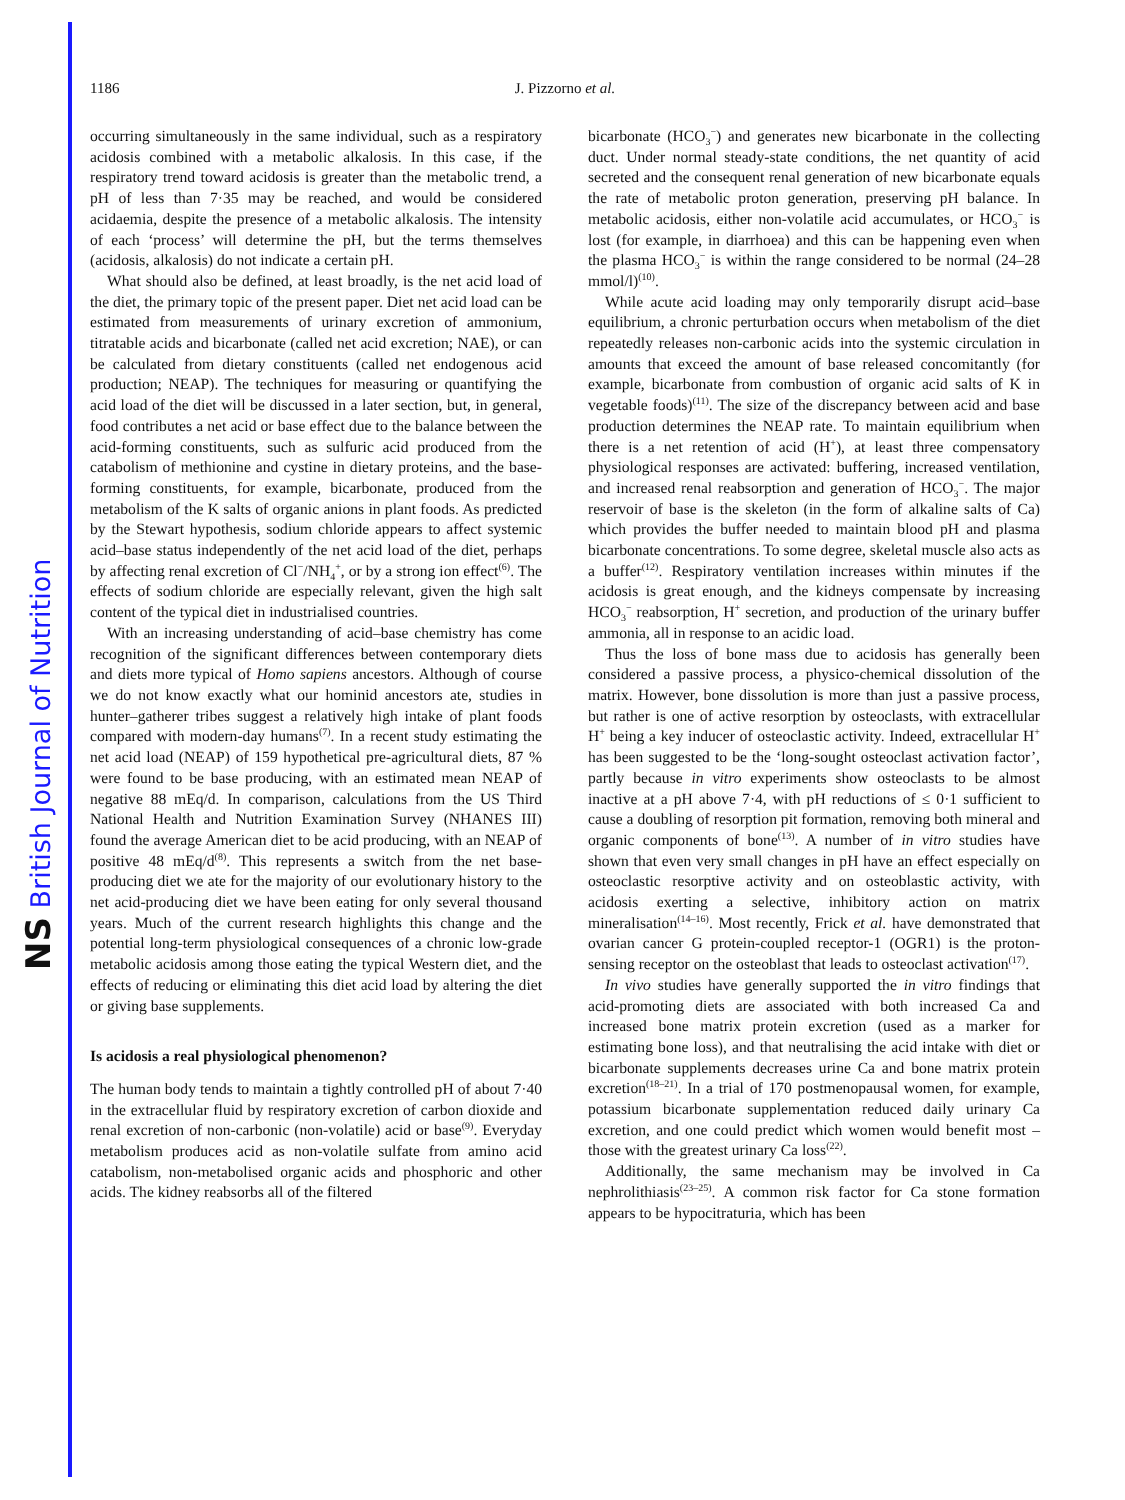NS British Journal of Nutrition
1186 J. Pizzorno et al.
occurring simultaneously in the same individual, such as a respiratory acidosis combined with a metabolic alkalosis. In this case, if the respiratory trend toward acidosis is greater than the metabolic trend, a pH of less than 7·35 may be reached, and would be considered acidaemia, despite the presence of a metabolic alkalosis. The intensity of each ‘process’ will determine the pH, but the terms themselves (acidosis, alkalosis) do not indicate a certain pH.
What should also be defined, at least broadly, is the net acid load of the diet, the primary topic of the present paper. Diet net acid load can be estimated from measurements of urinary excretion of ammonium, titratable acids and bicarbonate (called net acid excretion; NAE), or can be calculated from dietary constituents (called net endogenous acid production; NEAP). The techniques for measuring or quantifying the acid load of the diet will be discussed in a later section, but, in general, food contributes a net acid or base effect due to the balance between the acid-forming constituents, such as sulfuric acid produced from the catabolism of methionine and cystine in dietary proteins, and the base-forming constituents, for example, bicarbonate, produced from the metabolism of the K salts of organic anions in plant foods. As predicted by the Stewart hypothesis, sodium chloride appears to affect systemic acid–base status independently of the net acid load of the diet, perhaps by affecting renal excretion of Cl<sup>−</sup>/NH<sub>4</sub><sup>+</sup>, or by a strong ion effect<sup>(6)</sup>. The effects of sodium chloride are especially relevant, given the high salt content of the typical diet in industrialised countries.
With an increasing understanding of acid–base chemistry has come recognition of the significant differences between contemporary diets and diets more typical of Homo sapiens ancestors. Although of course we do not know exactly what our hominid ancestors ate, studies in hunter–gatherer tribes suggest a relatively high intake of plant foods compared with modern-day humans<sup>(7)</sup>. In a recent study estimating the net acid load (NEAP) of 159 hypothetical pre-agricultural diets, 87 % were found to be base producing, with an estimated mean NEAP of negative 88 mEq/d. In comparison, calculations from the US Third National Health and Nutrition Examination Survey (NHANES III) found the average American diet to be acid producing, with an NEAP of positive 48 mEq/d<sup>(8)</sup>. This represents a switch from the net base-producing diet we ate for the majority of our evolutionary history to the net acid-producing diet we have been eating for only several thousand years. Much of the current research highlights this change and the potential long-term physiological consequences of a chronic low-grade metabolic acidosis among those eating the typical Western diet, and the effects of reducing or eliminating this diet acid load by altering the diet or giving base supplements.
Is acidosis a real physiological phenomenon?
The human body tends to maintain a tightly controlled pH of about 7·40 in the extracellular fluid by respiratory excretion of carbon dioxide and renal excretion of non-carbonic (non-volatile) acid or base<sup>(9)</sup>. Everyday metabolism produces acid as non-volatile sulfate from amino acid catabolism, non-metabolised organic acids and phosphoric and other acids. The kidney reabsorbs all of the filtered
bicarbonate (HCO<sub>3</sub><sup>−</sup>) and generates new bicarbonate in the collecting duct. Under normal steady-state conditions, the net quantity of acid secreted and the consequent renal generation of new bicarbonate equals the rate of metabolic proton generation, preserving pH balance. In metabolic acidosis, either non-volatile acid accumulates, or HCO<sub>3</sub><sup>−</sup> is lost (for example, in diarrhoea) and this can be happening even when the plasma HCO<sub>3</sub><sup>−</sup> is within the range considered to be normal (24–28 mmol/l)<sup>(10)</sup>.
While acute acid loading may only temporarily disrupt acid–base equilibrium, a chronic perturbation occurs when metabolism of the diet repeatedly releases non-carbonic acids into the systemic circulation in amounts that exceed the amount of base released concomitantly (for example, bicarbonate from combustion of organic acid salts of K in vegetable foods)<sup>(11)</sup>. The size of the discrepancy between acid and base production determines the NEAP rate. To maintain equilibrium when there is a net retention of acid (H<sup>+</sup>), at least three compensatory physiological responses are activated: buffering, increased ventilation, and increased renal reabsorption and generation of HCO<sub>3</sub><sup>−</sup>. The major reservoir of base is the skeleton (in the form of alkaline salts of Ca) which provides the buffer needed to maintain blood pH and plasma bicarbonate concentrations. To some degree, skeletal muscle also acts as a buffer<sup>(12)</sup>. Respiratory ventilation increases within minutes if the acidosis is great enough, and the kidneys compensate by increasing HCO<sub>3</sub><sup>−</sup> reabsorption, H<sup>+</sup> secretion, and production of the urinary buffer ammonia, all in response to an acidic load.
Thus the loss of bone mass due to acidosis has generally been considered a passive process, a physico-chemical dissolution of the matrix. However, bone dissolution is more than just a passive process, but rather is one of active resorption by osteoclasts, with extracellular H<sup>+</sup> being a key inducer of osteoclastic activity. Indeed, extracellular H<sup>+</sup> has been suggested to be the ‘long-sought osteoclast activation factor’, partly because in vitro experiments show osteoclasts to be almost inactive at a pH above 7·4, with pH reductions of ≤ 0·1 sufficient to cause a doubling of resorption pit formation, removing both mineral and organic components of bone<sup>(13)</sup>. A number of in vitro studies have shown that even very small changes in pH have an effect especially on osteoclastic resorptive activity and on osteoblastic activity, with acidosis exerting a selective, inhibitory action on matrix mineralisation<sup>(14–16)</sup>. Most recently, Frick et al. have demonstrated that ovarian cancer G protein-coupled receptor-1 (OGR1) is the proton-sensing receptor on the osteoblast that leads to osteoclast activation<sup>(17)</sup>.
In vivo studies have generally supported the in vitro findings that acid-promoting diets are associated with both increased Ca and increased bone matrix protein excretion (used as a marker for estimating bone loss), and that neutralising the acid intake with diet or bicarbonate supplements decreases urine Ca and bone matrix protein excretion<sup>(18–21)</sup>. In a trial of 170 postmenopausal women, for example, potassium bicarbonate supplementation reduced daily urinary Ca excretion, and one could predict which women would benefit most – those with the greatest urinary Ca loss<sup>(22)</sup>.
Additionally, the same mechanism may be involved in Ca nephrolithiasis<sup>(23–25)</sup>. A common risk factor for Ca stone formation appears to be hypocitraturia, which has been